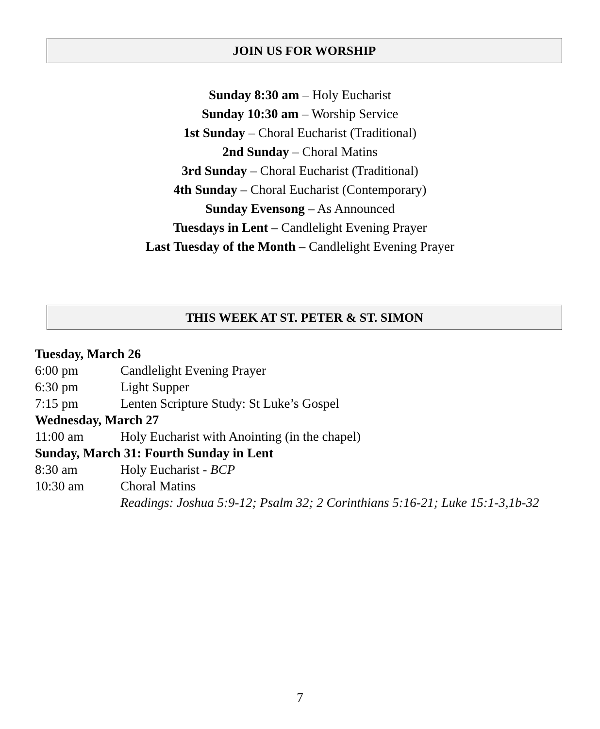JOIN US FOR WORSHIP
Sunday 8:30 am – Holy Eucharist
Sunday 10:30 am – Worship Service
1st Sunday – Choral Eucharist (Traditional)
2nd Sunday – Choral Matins
3rd Sunday – Choral Eucharist (Traditional)
4th Sunday – Choral Eucharist (Contemporary)
Sunday Evensong – As Announced
Tuesdays in Lent – Candlelight Evening Prayer
Last Tuesday of the Month – Candlelight Evening Prayer
THIS WEEK AT ST. PETER & ST. SIMON
Tuesday, March 26
6:00 pm Candlelight Evening Prayer
6:30 pm Light Supper
7:15 pm Lenten Scripture Study: St Luke’s Gospel
Wednesday, March 27
11:00 am Holy Eucharist with Anointing (in the chapel)
Sunday, March 31: Fourth Sunday in Lent
8:30 am Holy Eucharist - BCP
10:30 am Choral Matins
Readings: Joshua 5:9-12; Psalm 32; 2 Corinthians 5:16-21; Luke 15:1-3,1b-32
7